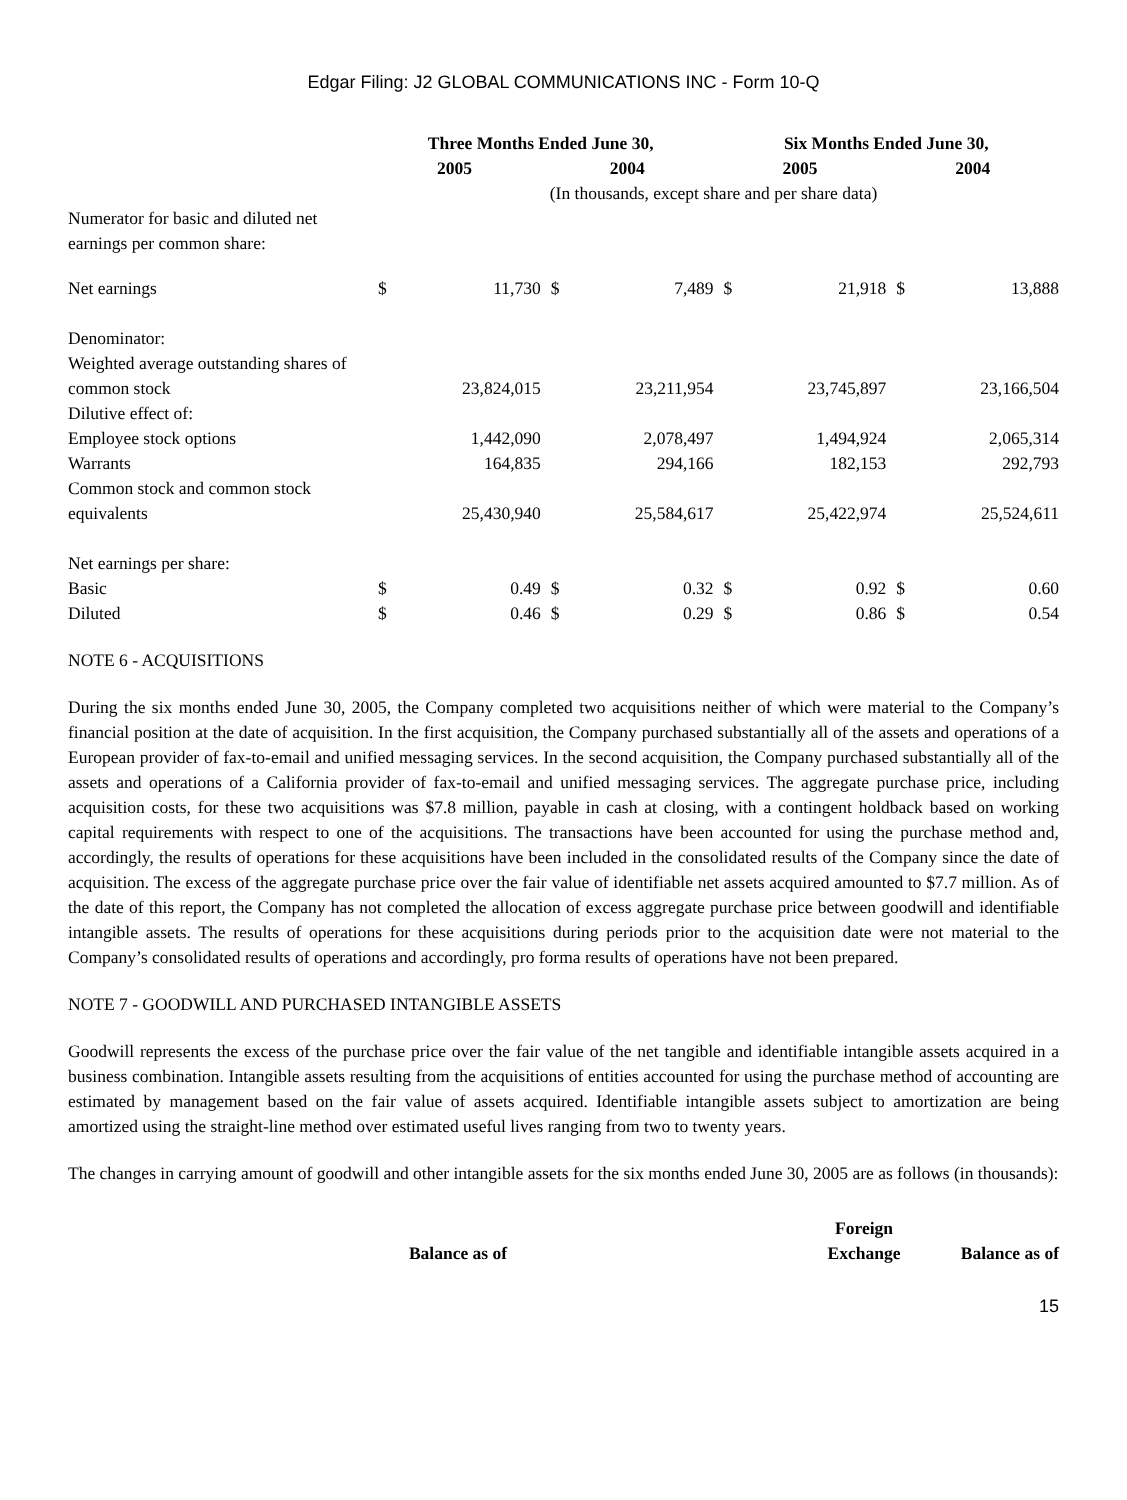Edgar Filing: J2 GLOBAL COMMUNICATIONS INC - Form 10-Q
| | Three Months Ended June 30, | | | | Six Months Ended June 30, | | | |
| --- | --- | --- | --- | --- | --- | --- | --- | --- |
| | 2005 | | 2004 | | 2005 | | 2004 | |
| | (In thousands, except share and per share data) | | | | | | | |
| Numerator for basic and diluted net earnings per common share: | | | | | | | | |
| Net earnings | $ | 11,730 | $ | 7,489 | $ | 21,918 | $ | 13,888 |
| Denominator: | | | | | | | | |
| Weighted average outstanding shares of common stock | | 23,824,015 | | 23,211,954 | | 23,745,897 | | 23,166,504 |
| Dilutive effect of: | | | | | | | | |
| Employee stock options | | 1,442,090 | | 2,078,497 | | 1,494,924 | | 2,065,314 |
| Warrants | | 164,835 | | 294,166 | | 182,153 | | 292,793 |
| Common stock and common stock equivalents | | 25,430,940 | | 25,584,617 | | 25,422,974 | | 25,524,611 |
| Net earnings per share: | | | | | | | | |
| Basic | $ | 0.49 | $ | 0.32 | $ | 0.92 | $ | 0.60 |
| Diluted | $ | 0.46 | $ | 0.29 | $ | 0.86 | $ | 0.54 |
NOTE 6 - ACQUISITIONS
During the six months ended June 30, 2005, the Company completed two acquisitions neither of which were material to the Company’s financial position at the date of acquisition. In the first acquisition, the Company purchased substantially all of the assets and operations of a European provider of fax-to-email and unified messaging services. In the second acquisition, the Company purchased substantially all of the assets and operations of a California provider of fax-to-email and unified messaging services. The aggregate purchase price, including acquisition costs, for these two acquisitions was $7.8 million, payable in cash at closing, with a contingent holdback based on working capital requirements with respect to one of the acquisitions. The transactions have been accounted for using the purchase method and, accordingly, the results of operations for these acquisitions have been included in the consolidated results of the Company since the date of acquisition. The excess of the aggregate purchase price over the fair value of identifiable net assets acquired amounted to $7.7 million. As of the date of this report, the Company has not completed the allocation of excess aggregate purchase price between goodwill and identifiable intangible assets. The results of operations for these acquisitions during periods prior to the acquisition date were not material to the Company’s consolidated results of operations and accordingly, pro forma results of operations have not been prepared.
NOTE 7 - GOODWILL AND PURCHASED INTANGIBLE ASSETS
Goodwill represents the excess of the purchase price over the fair value of the net tangible and identifiable intangible assets acquired in a business combination. Intangible assets resulting from the acquisitions of entities accounted for using the purchase method of accounting are estimated by management based on the fair value of assets acquired. Identifiable intangible assets subject to amortization are being amortized using the straight-line method over estimated useful lives ranging from two to twenty years.
The changes in carrying amount of goodwill and other intangible assets for the six months ended June 30, 2005 are as follows (in thousands):
| | Balance as of | | Foreign Exchange | Balance as of |
| --- | --- | --- | --- | --- |
15